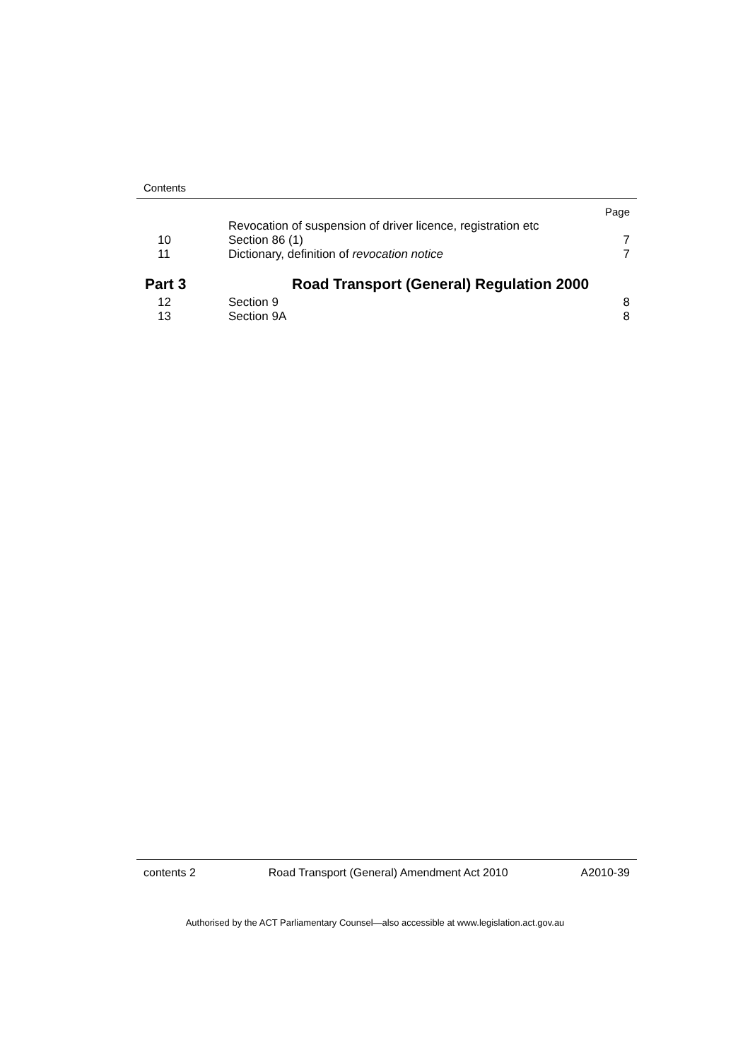Contents
| | | Page |
| 10 | Revocation of suspension of driver licence, registration etc Section 86 (1) | 7 |
| 11 | Dictionary, definition of revocation notice | 7 |
| Part 3 | Road Transport (General) Regulation 2000 | |
| 12 | Section 9 | 8 |
| 13 | Section 9A | 8 |
contents 2 Road Transport (General) Amendment Act 2010 A2010-39
Authorised by the ACT Parliamentary Counsel—also accessible at www.legislation.act.gov.au